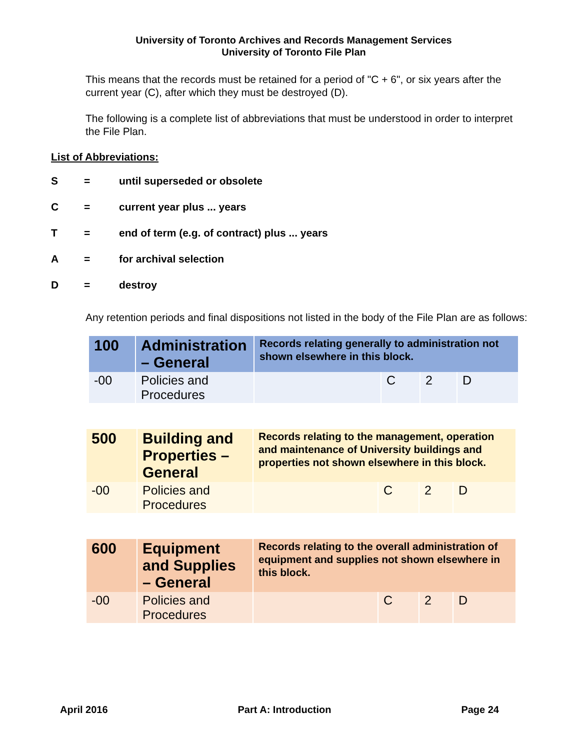University of Toronto Archives and Records Management Services
University of Toronto File Plan
This means that the records must be retained for a period of "C + 6", or six years after the current year (C), after which they must be destroyed (D).
The following is a complete list of abbreviations that must be understood in order to interpret the File Plan.
List of Abbreviations:
S = until superseded or obsolete
C = current year plus ... years
T = end of term (e.g. of contract) plus ... years
A = for archival selection
D = destroy
Any retention periods and final dispositions not listed in the body of the File Plan are as follows:
| 100 | Administration – General | Records relating generally to administration not shown elsewhere in this block. | | | |
| -00 | Policies and Procedures | | C | 2 | D |
| 500 | Building and Properties – General | Records relating to the management, operation and maintenance of University buildings and properties not shown elsewhere in this block. | | | |
| -00 | Policies and Procedures | | C | 2 | D |
| 600 | Equipment and Supplies – General | Records relating to the overall administration of equipment and supplies not shown elsewhere in this block. | | | |
| -00 | Policies and Procedures | | C | 2 | D |
April 2016 Part A: Introduction Page 24